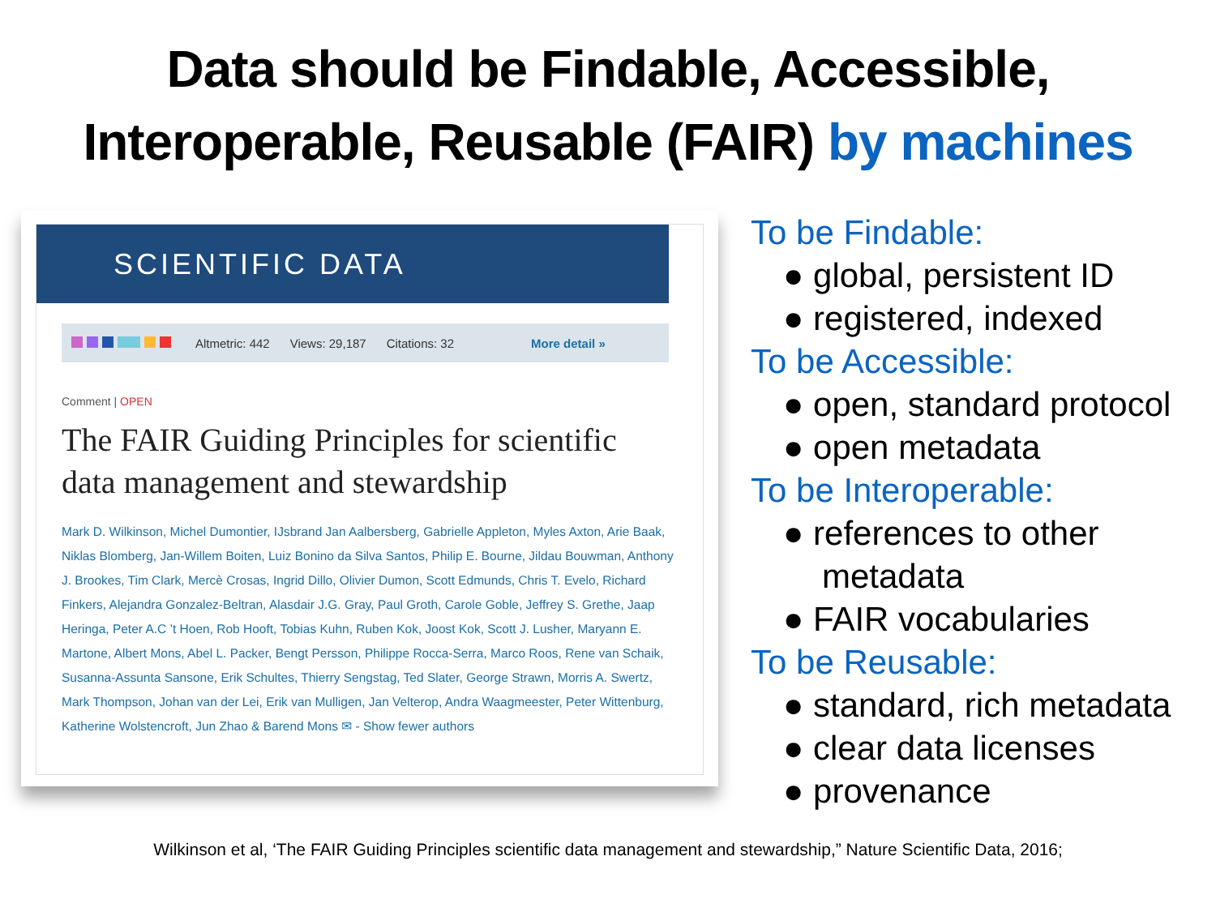Data should be Findable, Accessible,
Interoperable, Reusable (FAIR) by machines
SCIENTIFIC DATA
Altmetric: 442 Views: 29,187 Citations: 32 More detail »
Comment | OPEN
The FAIR Guiding Principles for scientific data management and stewardship
Mark D. Wilkinson, Michel Dumontier, IJsbrand Jan Aalbersberg, Gabrielle Appleton, Myles Axton, Arie Baak, Niklas Blomberg, Jan-Willem Boiten, Luiz Bonino da Silva Santos, Philip E. Bourne, Jildau Bouwman, Anthony J. Brookes, Tim Clark, Mercè Crosas, Ingrid Dillo, Olivier Dumon, Scott Edmunds, Chris T. Evelo, Richard Finkers, Alejandra Gonzalez-Beltran, Alasdair J.G. Gray, Paul Groth, Carole Goble, Jeffrey S. Grethe, Jaap Heringa, Peter A.C ’t Hoen, Rob Hooft, Tobias Kuhn, Ruben Kok, Joost Kok, Scott J. Lusher, Maryann E. Martone, Albert Mons, Abel L. Packer, Bengt Persson, Philippe Rocca-Serra, Marco Roos, Rene van Schaik, Susanna-Assunta Sansone, Erik Schultes, Thierry Sengstag, Ted Slater, George Strawn, Morris A. Swertz, Mark Thompson, Johan van der Lei, Erik van Mulligen, Jan Velterop, Andra Waagmeester, Peter Wittenburg, Katherine Wolstencroft, Jun Zhao & Barend Mons ✉ - Show fewer authors
To be Findable:
● global, persistent ID
● registered, indexed
To be Accessible:
● open, standard protocol
● open metadata
To be Interoperable:
● references to other
metadata
● FAIR vocabularies
To be Reusable:
● standard, rich metadata
● clear data licenses
● provenance
Wilkinson et al, ‘The FAIR Guiding Principles scientific data management and stewardship,” Nature Scientific Data, 2016;